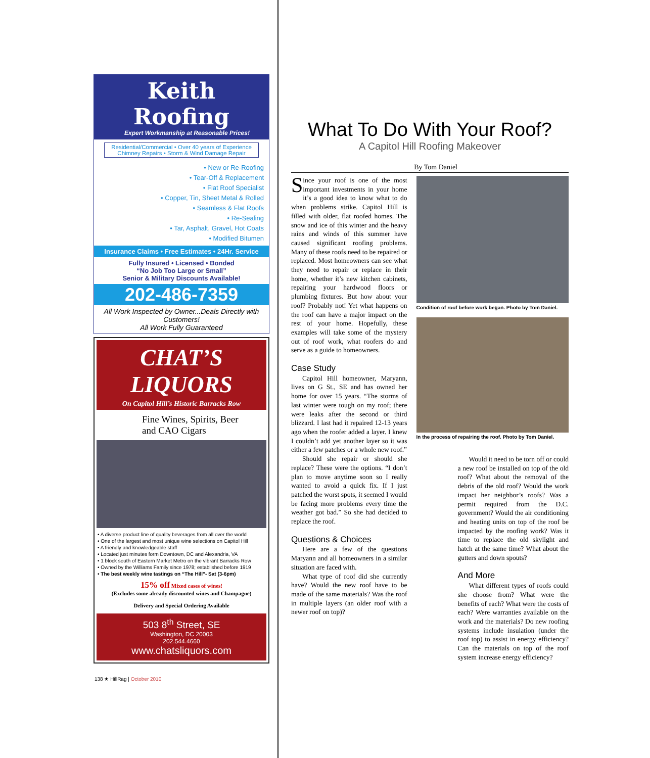Keith Roofing
Expert Workmanship at Reasonable Prices!
Residential/Commercial • Over 40 years of Experience
Chimney Repairs • Storm & Wind Damage Repair
• New or Re-Roofing
• Tear-Off & Replacement
• Flat Roof Specialist
• Copper, Tin, Sheet Metal & Rolled
• Seamless & Flat Roofs
• Re-Sealing
• Tar, Asphalt, Gravel, Hot Coats
• Modified Bitumen
Insurance Claims • Free Estimates • 24Hr. Service
Fully Insured • Licensed • Bonded
“No Job Too Large or Small”
Senior & Military Discounts Available!
202-486-7359
All Work Inspected by Owner...Deals Directly with Customers!
All Work Fully Guaranteed
CHAT’S
LIQUORS
On Capitol Hill’s Historic Barracks Row
Fine Wines, Spirits, Beer
and CAO Cigars
• A diverse product line of quality beverages from all over the world
• One of the largest and most unique wine selections on Capitol Hill
• A friendly and knowledgeable staff
• Located just minutes form Downtown, DC and Alexandria, VA
• 1 block south of Eastern Market Metro on the vibrant Barracks Row
• Owned by the Williams Family since 1978; established before 1919
• The best weekly wine tastings on “The Hill”- Sat (3-6pm)
15% off Mixed cases of wines!
(Excludes some already discounted wines and Champagne)
Delivery and Special Ordering Available
503 8<sup>th</sup> Street, SE
Washington, DC 20003
202.544.4660
www.chatsliquors.com
138 ★ HillRag | October 2010
What To Do With Your Roof?
A Capitol Hill Roofing Makeover
By Tom Daniel
Since your roof is one of the most important investments in your home it’s a good idea to know what to do when problems strike. Capitol Hill is filled with older, flat roofed homes. The snow and ice of this winter and the heavy rains and winds of this summer have caused significant roofing problems. Many of these roofs need to be repaired or replaced. Most homeowners can see what they need to repair or replace in their home, whether it’s new kitchen cabinets, repairing your hardwood floors or plumbing fixtures. But how about your roof? Probably not! Yet what happens on the roof can have a major impact on the rest of your home. Hopefully, these examples will take some of the mystery out of roof work, what roofers do and serve as a guide to homeowners.
Case Study
Capitol Hill homeowner, Maryann, lives on G St., SE and has owned her home for over 15 years. “The storms of last winter were tough on my roof; there were leaks after the second or third blizzard. I last had it repaired 12-13 years ago when the roofer added a layer. I knew I couldn’t add yet another layer so it was either a few patches or a whole new roof.”
Should she repair or should she replace? These were the options. “I don’t plan to move anytime soon so I really wanted to avoid a quick fix. If I just patched the worst spots, it seemed I would be facing more problems every time the weather got bad.” So she had decided to replace the roof.
Questions & Choices
Here are a few of the questions Maryann and all homeowners in a similar situation are faced with.
What type of roof did she currently have? Would the new roof have to be made of the same materials? Was the roof in multiple layers (an older roof with a newer roof on top)?
Condition of roof before work began. Photo by Tom Daniel.
In the process of repairing the roof. Photo by Tom Daniel.
Would it need to be torn off or could a new roof be installed on top of the old roof? What about the removal of the debris of the old roof? Would the work impact her neighbor’s roofs? Was a permit required from the D.C. government? Would the air conditioning and heating units on top of the roof be impacted by the roofing work? Was it time to replace the old skylight and hatch at the same time? What about the gutters and down spouts?
And More
What different types of roofs could she choose from? What were the benefits of each? What were the costs of each? Were warranties available on the work and the materials? Do new roofing systems include insulation (under the roof top) to assist in energy efficiency? Can the materials on top of the roof system increase energy efficiency?